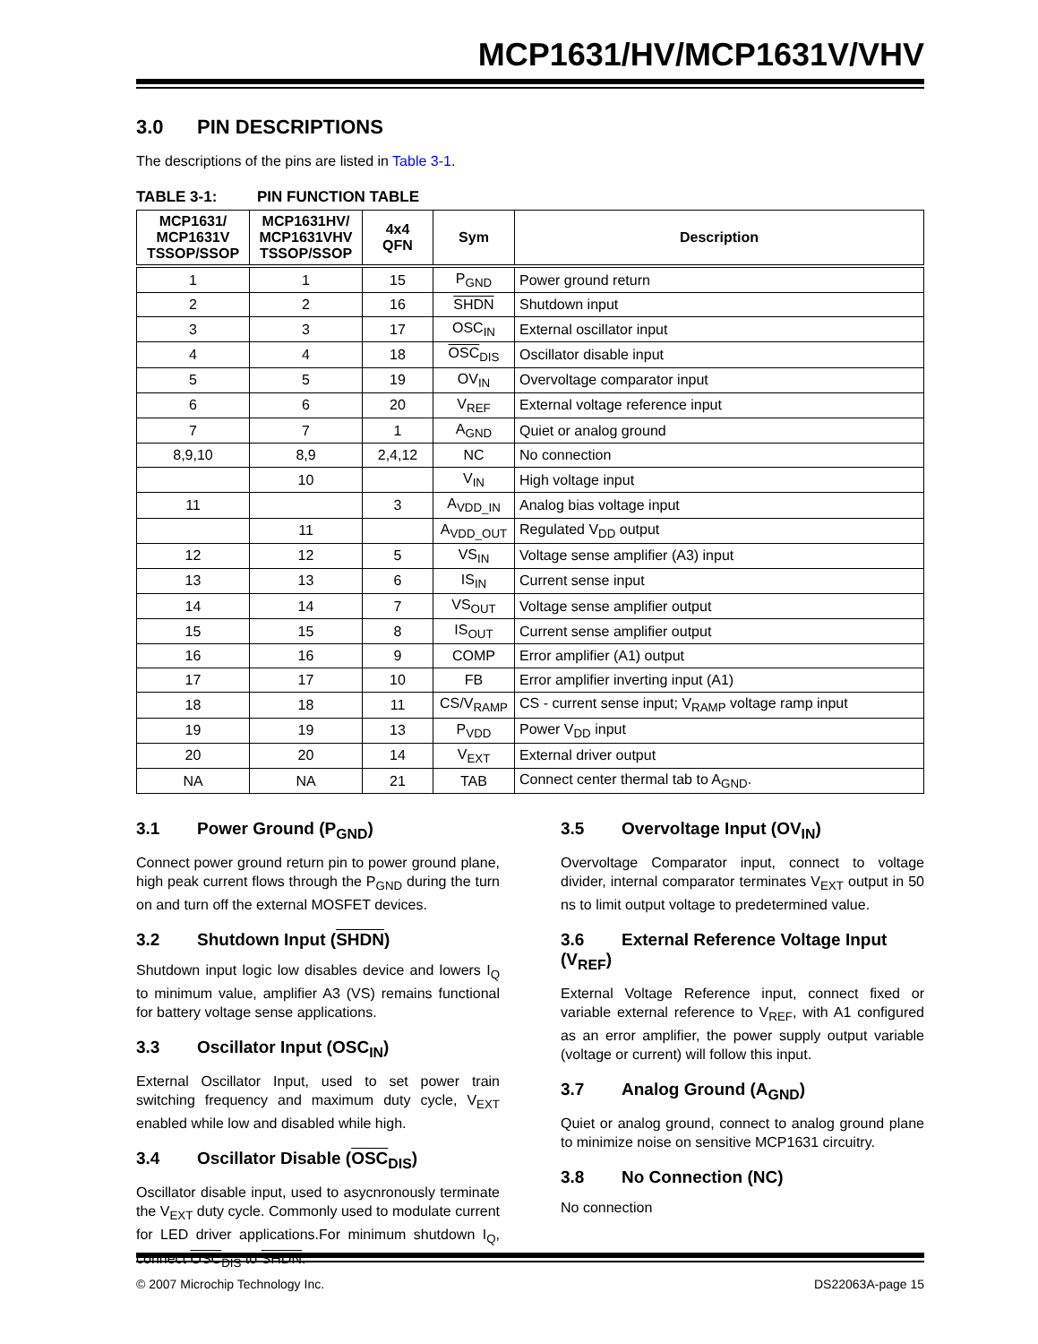MCP1631/HV/MCP1631V/VHV
3.0 PIN DESCRIPTIONS
The descriptions of the pins are listed in Table 3-1.
TABLE 3-1: PIN FUNCTION TABLE
| MCP1631/ MCP1631V TSSOP/SSOP | MCP1631HV/ MCP1631VHV TSSOP/SSOP | 4x4 QFN | Sym | Description |
| --- | --- | --- | --- | --- |
| 1 | 1 | 15 | P<sub>GND</sub> | Power ground return |
| 2 | 2 | 16 | SHDN | Shutdown input |
| 3 | 3 | 17 | OSC<sub>IN</sub> | External oscillator input |
| 4 | 4 | 18 | OSC<sub>DIS</sub> | Oscillator disable input |
| 5 | 5 | 19 | OV<sub>IN</sub> | Overvoltage comparator input |
| 6 | 6 | 20 | V<sub>REF</sub> | External voltage reference input |
| 7 | 7 | 1 | A<sub>GND</sub> | Quiet or analog ground |
| 8,9,10 | 8,9 | 2,4,12 | NC | No connection |
| | 10 | | V<sub>IN</sub> | High voltage input |
| 11 | | 3 | A<sub>VDD_IN</sub> | Analog bias voltage input |
| | 11 | | A<sub>VDD_OUT</sub> | Regulated V<sub>DD</sub> output |
| 12 | 12 | 5 | VS<sub>IN</sub> | Voltage sense amplifier (A3) input |
| 13 | 13 | 6 | IS<sub>IN</sub> | Current sense input |
| 14 | 14 | 7 | VS<sub>OUT</sub> | Voltage sense amplifier output |
| 15 | 15 | 8 | IS<sub>OUT</sub> | Current sense amplifier output |
| 16 | 16 | 9 | COMP | Error amplifier (A1) output |
| 17 | 17 | 10 | FB | Error amplifier inverting input (A1) |
| 18 | 18 | 11 | CS/V<sub>RAMP</sub> | CS - current sense input; V<sub>RAMP</sub> voltage ramp input |
| 19 | 19 | 13 | P<sub>VDD</sub> | Power V<sub>DD</sub> input |
| 20 | 20 | 14 | V<sub>EXT</sub> | External driver output |
| NA | NA | 21 | TAB | Connect center thermal tab to A<sub>GND</sub>. |
3.1 Power Ground (P<sub>GND</sub>)
Connect power ground return pin to power ground plane, high peak current flows through the P<sub>GND</sub> during the turn on and turn off the external MOSFET devices.
3.2 Shutdown Input (SHDN)
Shutdown input logic low disables device and lowers I<sub>Q</sub> to minimum value, amplifier A3 (VS) remains functional for battery voltage sense applications.
3.3 Oscillator Input (OSC<sub>IN</sub>)
External Oscillator Input, used to set power train switching frequency and maximum duty cycle, V<sub>EXT</sub> enabled while low and disabled while high.
3.4 Oscillator Disable (OSC<sub>DIS</sub>)
Oscillator disable input, used to asycnronously terminate the V<sub>EXT</sub> duty cycle. Commonly used to modulate current for LED driver applications.For minimum shutdown I<sub>Q</sub>, connect OSC<sub>DIS</sub> to SHDN.
3.5 Overvoltage Input (OV<sub>IN</sub>)
Overvoltage Comparator input, connect to voltage divider, internal comparator terminates V<sub>EXT</sub> output in 50 ns to limit output voltage to predetermined value.
3.6 External Reference Voltage Input (V<sub>REF</sub>)
External Voltage Reference input, connect fixed or variable external reference to V<sub>REF</sub>, with A1 configured as an error amplifier, the power supply output variable (voltage or current) will follow this input.
3.7 Analog Ground (A<sub>GND</sub>)
Quiet or analog ground, connect to analog ground plane to minimize noise on sensitive MCP1631 circuitry.
3.8 No Connection (NC)
No connection
© 2007 Microchip Technology Inc. DS22063A-page 15